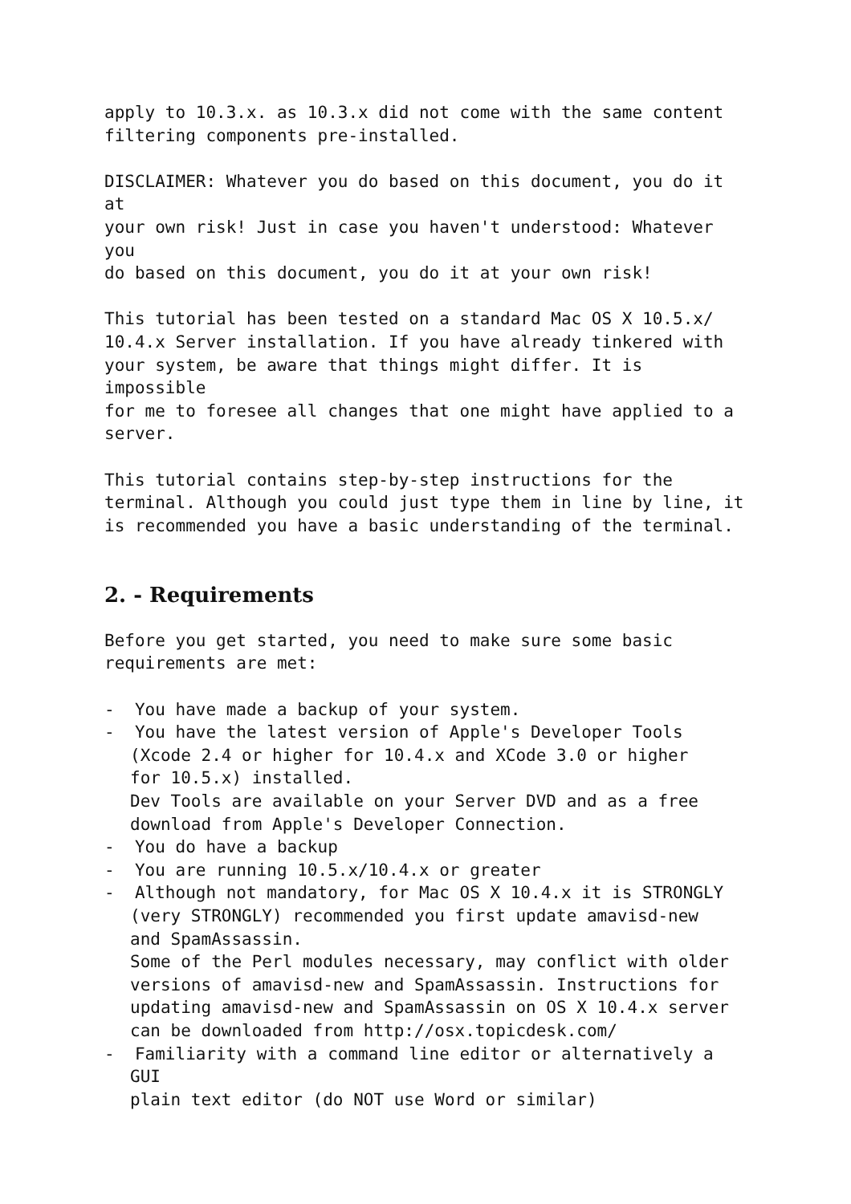apply to 10.3.x. as 10.3.x did not come with the same content
filtering components pre-installed.
DISCLAIMER: Whatever you do based on this document, you do it at
your own risk! Just in case you haven't understood: Whatever you
do based on this document, you do it at your own risk!
This tutorial has been tested on a standard Mac OS X 10.5.x/
10.4.x Server installation. If you have already tinkered with
your system, be aware that things might differ. It is impossible
for me to foresee all changes that one might have applied to a
server.
This tutorial contains step-by-step instructions for the
terminal. Although you could just type them in line by line, it
is recommended you have a basic understanding of the terminal.
2. - Requirements
Before you get started, you need to make sure some basic
requirements are met:
- You have made a backup of your system.
- You have the latest version of Apple's Developer Tools
(Xcode 2.4 or higher for 10.4.x and XCode 3.0 or higher
for 10.5.x) installed.
Dev Tools are available on your Server DVD and as a free
download from Apple's Developer Connection.
- You do have a backup
- You are running 10.5.x/10.4.x or greater
- Although not mandatory, for Mac OS X 10.4.x it is STRONGLY
(very STRONGLY) recommended you first update amavisd-new
and SpamAssassin.
Some of the Perl modules necessary, may conflict with older
versions of amavisd-new and SpamAssassin. Instructions for
updating amavisd-new and SpamAssassin on OS X 10.4.x server
can be downloaded from http://osx.topicdesk.com/
- Familiarity with a command line editor or alternatively a GUI
plain text editor (do NOT use Word or similar)